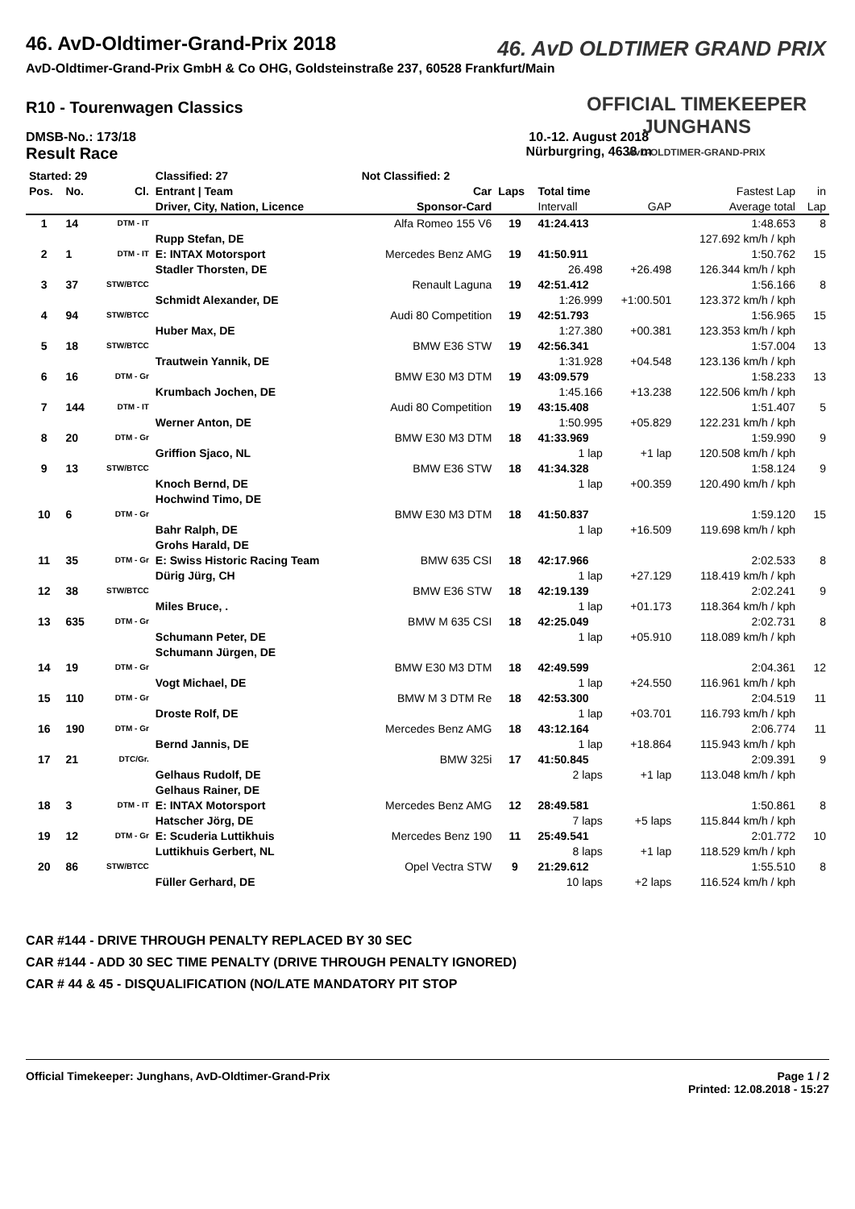46. AvD OLDTIMER GRAND PRIX
OFFICIAL TIMEKEEPER
JUNGHANS
AvD-OLDTIMER-GRAND-PRIX
46. AvD-Oldtimer-Grand-Prix 2018
AvD-Oldtimer-Grand-Prix GmbH & Co OHG, Goldsteinstraße 237, 60528 Frankfurt/Main
R10 - Tourenwagen Classics
DMSB-No.: 173/18
Result Race
10.-12. August 2018
Nürburgring, 4638 m
| Started: 29 | | | Classified: 27 | Not Classified: 2 | | | | | |
| --- | --- | --- | --- | --- | --- | --- | --- | --- | --- |
| Pos. | No. | Cl. | Entrant / Team | Car | Laps | Total time | | Fastest Lap | in |
| | | | Driver, City, Nation, Licence | Sponsor-Card | | Intervall | GAP | Average total | Lap |
| 1 | 14 | DTM - IT | | Alfa Romeo 155 V6 | 19 | 41:24.413 | | 1:48.653 | 8 |
| | | | Rupp Stefan, DE | | | | | 127.692 km/h / kph | |
| 2 | 1 | DTM - IT | E: INTAX Motorsport | Mercedes Benz AMG | 19 | 41:50.911 | | 1:50.762 | 15 |
| | | | Stadler Thorsten, DE | | | 26.498 | +26.498 | 126.344 km/h / kph | |
| 3 | 37 | STW/BTCC | | Renault Laguna | 19 | 42:51.412 | | 1:56.166 | 8 |
| | | | Schmidt Alexander, DE | | | 1:26.999 | +1:00.501 | 123.372 km/h / kph | |
| 4 | 94 | STW/BTCC | | Audi 80 Competition | 19 | 42:51.793 | | 1:56.965 | 15 |
| | | | Huber Max, DE | | | 1:27.380 | +00.381 | 123.353 km/h / kph | |
| 5 | 18 | STW/BTCC | | BMW E36 STW | 19 | 42:56.341 | | 1:57.004 | 13 |
| | | | Trautwein Yannik, DE | | | 1:31.928 | +04.548 | 123.136 km/h / kph | |
| 6 | 16 | DTM - Gr | | BMW E30 M3 DTM | 19 | 43:09.579 | | 1:58.233 | 13 |
| | | | Krumbach Jochen, DE | | | 1:45.166 | +13.238 | 122.506 km/h / kph | |
| 7 | 144 | DTM - IT | | Audi 80 Competition | 19 | 43:15.408 | | 1:51.407 | 5 |
| | | | Werner Anton, DE | | | 1:50.995 | +05.829 | 122.231 km/h / kph | |
| 8 | 20 | DTM - Gr | | BMW E30 M3 DTM | 18 | 41:33.969 | | 1:59.990 | 9 |
| | | | Griffion Sjaco, NL | | | 1 lap | +1 lap | 120.508 km/h / kph | |
| 9 | 13 | STW/BTCC | | BMW E36 STW | 18 | 41:34.328 | | 1:58.124 | 9 |
| | | | Knoch Bernd, DE | | | 1 lap | +00.359 | 120.490 km/h / kph | |
| | | | Hochwind Timo, DE | | | | | | |
| 10 | 6 | DTM - Gr | | BMW E30 M3 DTM | 18 | 41:50.837 | | 1:59.120 | 15 |
| | | | Bahr Ralph, DE | | | 1 lap | +16.509 | 119.698 km/h / kph | |
| | | | Grohs Harald, DE | | | | | | |
| 11 | 35 | DTM - Gr | E: Swiss Historic Racing Team | BMW 635 CSI | 18 | 42:17.966 | | 2:02.533 | 8 |
| | | | Dürig Jürg, CH | | | 1 lap | +27.129 | 118.419 km/h / kph | |
| 12 | 38 | STW/BTCC | | BMW E36 STW | 18 | 42:19.139 | | 2:02.241 | 9 |
| | | | Miles Bruce, . | | | 1 lap | +01.173 | 118.364 km/h / kph | |
| 13 | 635 | DTM - Gr | | BMW M 635 CSI | 18 | 42:25.049 | | 2:02.731 | 8 |
| | | | Schumann Peter, DE | | | 1 lap | +05.910 | 118.089 km/h / kph | |
| | | | Schumann Jürgen, DE | | | | | | |
| 14 | 19 | DTM - Gr | | BMW E30 M3 DTM | 18 | 42:49.599 | | 2:04.361 | 12 |
| | | | Vogt Michael, DE | | | 1 lap | +24.550 | 116.961 km/h / kph | |
| 15 | 110 | DTM - Gr | | BMW M 3 DTM Re | 18 | 42:53.300 | | 2:04.519 | 11 |
| | | | Droste Rolf, DE | | | 1 lap | +03.701 | 116.793 km/h / kph | |
| 16 | 190 | DTM - Gr | | Mercedes Benz AMG | 18 | 43:12.164 | | 2:06.774 | 11 |
| | | | Bernd Jannis, DE | | | 1 lap | +18.864 | 115.943 km/h / kph | |
| 17 | 21 | DTC/Gr. | | BMW 325i | 17 | 41:50.845 | | 2:09.391 | 9 |
| | | | Gelhaus Rudolf, DE | | | 2 laps | +1 lap | 113.048 km/h / kph | |
| | | | Gelhaus Rainer, DE | | | | | | |
| 18 | 3 | DTM - IT | E: INTAX Motorsport | Mercedes Benz AMG | 12 | 28:49.581 | | 1:50.861 | 8 |
| | | | Hatscher Jörg, DE | | | 7 laps | +5 laps | 115.844 km/h / kph | |
| 19 | 12 | DTM - Gr | E: Scuderia Luttikhuis | Mercedes Benz 190 | 11 | 25:49.541 | | 2:01.772 | 10 |
| | | | Luttikhuis Gerbert, NL | | | 8 laps | +1 lap | 118.529 km/h / kph | |
| 20 | 86 | STW/BTCC | | Opel Vectra STW | 9 | 21:29.612 | | 1:55.510 | 8 |
| | | | Füller Gerhard, DE | | | 10 laps | +2 laps | 116.524 km/h / kph | |
CAR #144 - DRIVE THROUGH PENALTY REPLACED BY 30 SEC
CAR #144 - ADD 30 SEC TIME PENALTY (DRIVE THROUGH PENALTY IGNORED)
CAR # 44 & 45 - DISQUALIFICATION (NO/LATE MANDATORY PIT STOP
Official Timekeeper: Junghans, AvD-Oldtimer-Grand-Prix
Page 1 / 2
Printed: 12.08.2018 - 15:27